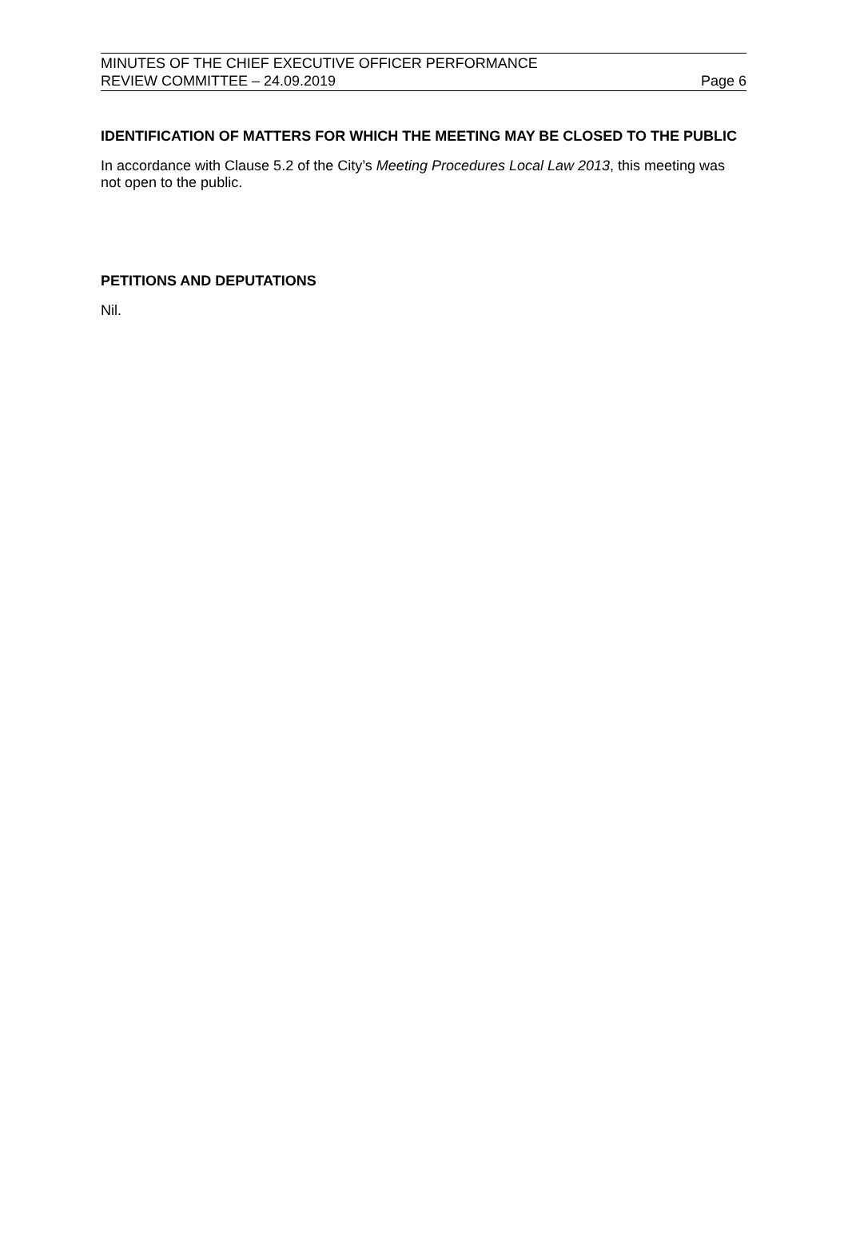MINUTES OF THE CHIEF EXECUTIVE OFFICER PERFORMANCE
REVIEW COMMITTEE – 24.09.2019 Page 6
IDENTIFICATION OF MATTERS FOR WHICH THE MEETING MAY BE CLOSED TO THE PUBLIC
In accordance with Clause 5.2 of the City’s Meeting Procedures Local Law 2013, this meeting was not open to the public.
PETITIONS AND DEPUTATIONS
Nil.